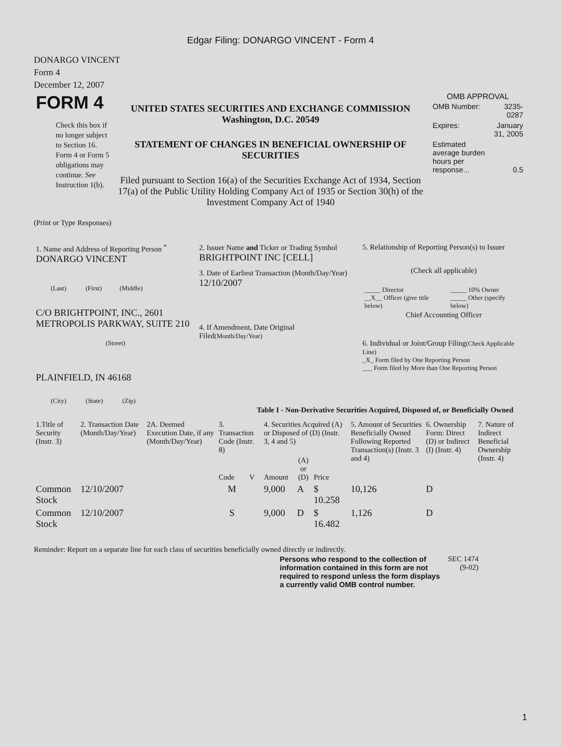Edgar Filing: DONARGO VINCENT - Form 4
DONARGO VINCENT
Form 4
December 12, 2007
| FORM 4 Check this box if no longer subject to Section 16. Form 4 or Form 5 obligations may continue. See Instruction 1(b). | UNITED STATES SECURITIES AND EXCHANGE COMMISSION Washington, D.C. 20549 STATEMENT OF CHANGES IN BENEFICIAL OWNERSHIP OF SECURITIES Filed pursuant to Section 16(a) of the Securities Exchange Act of 1934, Section 17(a) of the Public Utility Holding Company Act of 1935 or Section 30(h) of the Investment Company Act of 1940 | OMB APPROVAL / OMB Number: / 3235-0287 / / Expires: / January 31, 2005 / / Estimated average burden hours per response... / 0.5 / |
(Print or Type Responses)
| 1. Name and Address of Reporting Person <sup>*</sup> DONARGO VINCENT (Last) (First) (Middle) C/O BRIGHTPOINT, INC., 2601 METROPOLIS PARKWAY, SUITE 210 (Street) PLAINFIELD, IN 46168 (City) (State) (Zip) | 2. Issuer Name and Ticker or Trading Symbol BRIGHTPOINT INC [CELL] 3. Date of Earliest Transaction (Month/Day/Year) 12/10/2007 4. If Amendment, Date Original Filed (Month/Day/Year) | 5. Relationship of Reporting Person(s) to Issuer (Check all applicable) / _____ Director __X__ Officer (give title below) / _____ 10% Owner _____ Other (specify below) / Chief Accounting Officer 6. Individual or Joint/Group Filing (Check Applicable Line) _X_ Form filed by One Reporting Person ___ Form filed by More than One Reporting Person |
Table I - Non-Derivative Securities Acquired, Disposed of, or Beneficially Owned
| 1.Title of Security (Instr. 3) | 2. Transaction Date (Month/Day/Year) | 2A. Deemed Execution Date, if any (Month/Day/Year) | 3. Transaction Code (Instr. 8) | | 4. Securities Acquired (A) or Disposed of (D) (Instr. 3, 4 and 5) | | | 5. Amount of Securities Beneficially Owned Following Reported Transaction(s) (Instr. 3 and 4) | 6. Ownership Form: Direct (D) or Indirect (I) (Instr. 4) | 7. Nature of Indirect Beneficial Ownership (Instr. 4) |
| --- | --- | --- | --- | --- | --- | --- | --- | --- | --- | --- |
| | | | Code | V | Amount | (A) or (D) | Price | | | |
| Common Stock | 12/10/2007 | | M | | 9,000 | A | $ 10.258 | 10,126 | D | |
| Common Stock | 12/10/2007 | | S | | 9,000 | D | $ 16.482 | 1,126 | D | |
Reminder: Report on a separate line for each class of securities beneficially owned directly or indirectly.
| Persons who respond to the collection of information contained in this form are not required to respond unless the form displays a currently valid OMB control number. | SEC 1474 (9-02) |
1